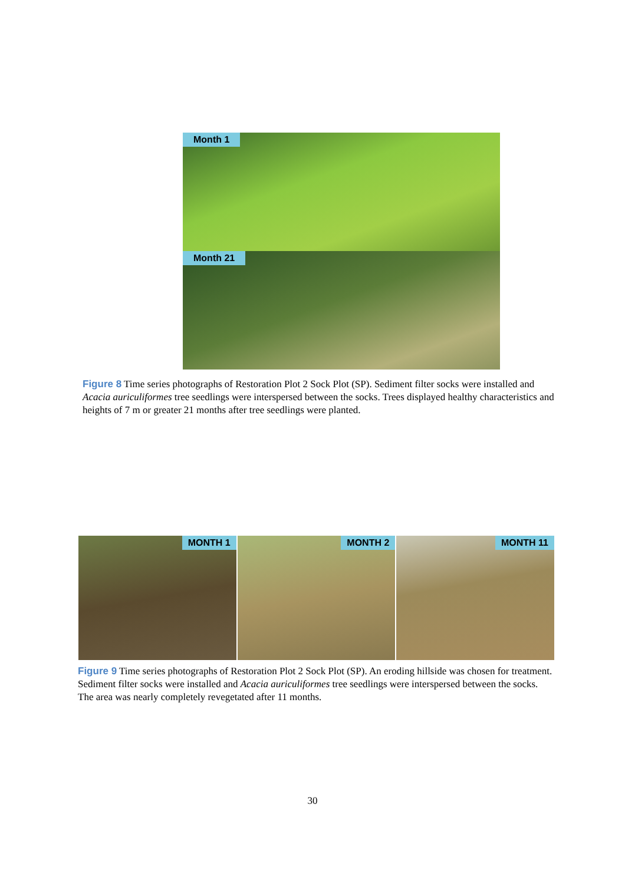Month 1
Month 21
Figure 8 Time series photographs of Restoration Plot 2 Sock Plot (SP). Sediment filter socks were installed and Acacia auriculiformes tree seedlings were interspersed between the socks. Trees displayed healthy characteristics and heights of 7 m or greater 21 months after tree seedlings were planted.
MONTH 1
MONTH 2
MONTH 11
Figure 9 Time series photographs of Restoration Plot 2 Sock Plot (SP). An eroding hillside was chosen for treatment. Sediment filter socks were installed and Acacia auriculiformes tree seedlings were interspersed between the socks. The area was nearly completely revegetated after 11 months.
30